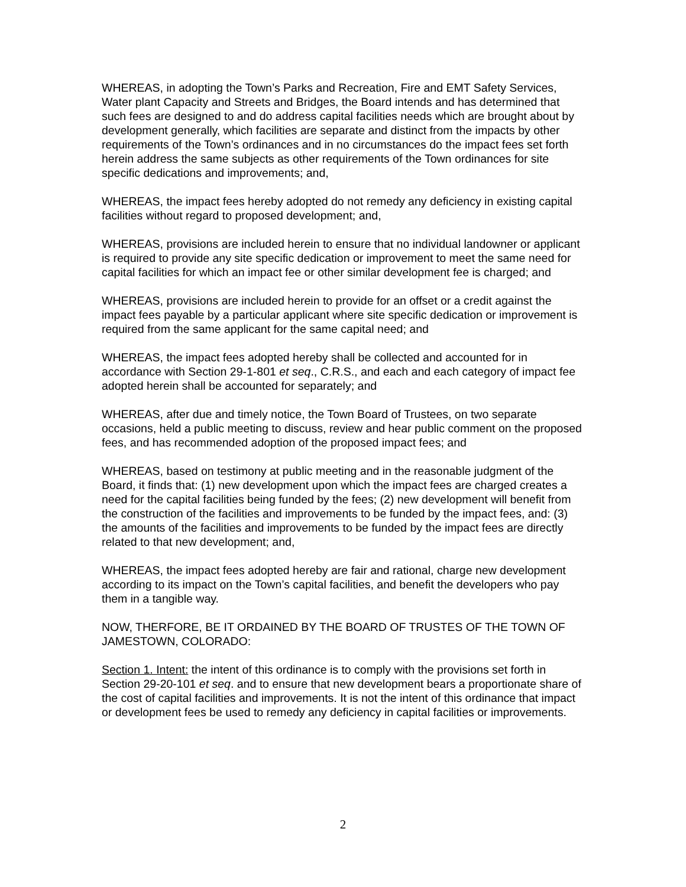WHEREAS, in adopting the Town’s Parks and Recreation, Fire and EMT Safety Services, Water plant Capacity and Streets and Bridges, the Board intends and has determined that such fees are designed to and do address capital facilities needs which are brought about by development generally, which facilities are separate and distinct from the impacts by other requirements of the Town’s ordinances and in no circumstances do the impact fees set forth herein address the same subjects as other requirements of the Town ordinances for site specific dedications and improvements; and,
WHEREAS, the impact fees hereby adopted do not remedy any deficiency in existing capital facilities without regard to proposed development; and,
WHEREAS, provisions are included herein to ensure that no individual landowner or applicant is required to provide any site specific dedication or improvement to meet the same need for capital facilities for which an impact fee or other similar development fee is charged; and
WHEREAS, provisions are included herein to provide for an offset or a credit against the impact fees payable by a particular applicant where site specific dedication or improvement is required from the same applicant for the same capital need; and
WHEREAS, the impact fees adopted hereby shall be collected and accounted for in accordance with Section 29-1-801 et seq., C.R.S., and each and each category of impact fee adopted herein shall be accounted for separately; and
WHEREAS, after due and timely notice, the Town Board of Trustees, on two separate occasions, held a public meeting to discuss, review and hear public comment on the proposed fees, and has recommended adoption of the proposed impact fees; and
WHEREAS, based on testimony at public meeting and in the reasonable judgment of the Board, it finds that: (1) new development upon which the impact fees are charged creates a need for the capital facilities being funded by the fees; (2) new development will benefit from the construction of the facilities and improvements to be funded by the impact fees, and: (3) the amounts of the facilities and improvements to be funded by the impact fees are directly related to that new development; and,
WHEREAS, the impact fees adopted hereby are fair and rational, charge new development according to its impact on the Town’s capital facilities, and benefit the developers who pay them in a tangible way.
NOW, THERFORE, BE IT ORDAINED BY THE BOARD OF TRUSTES OF THE TOWN OF JAMESTOWN, COLORADO:
Section 1. Intent: the intent of this ordinance is to comply with the provisions set forth in Section 29-20-101 et seq. and to ensure that new development bears a proportionate share of the cost of capital facilities and improvements. It is not the intent of this ordinance that impact or development fees be used to remedy any deficiency in capital facilities or improvements.
2